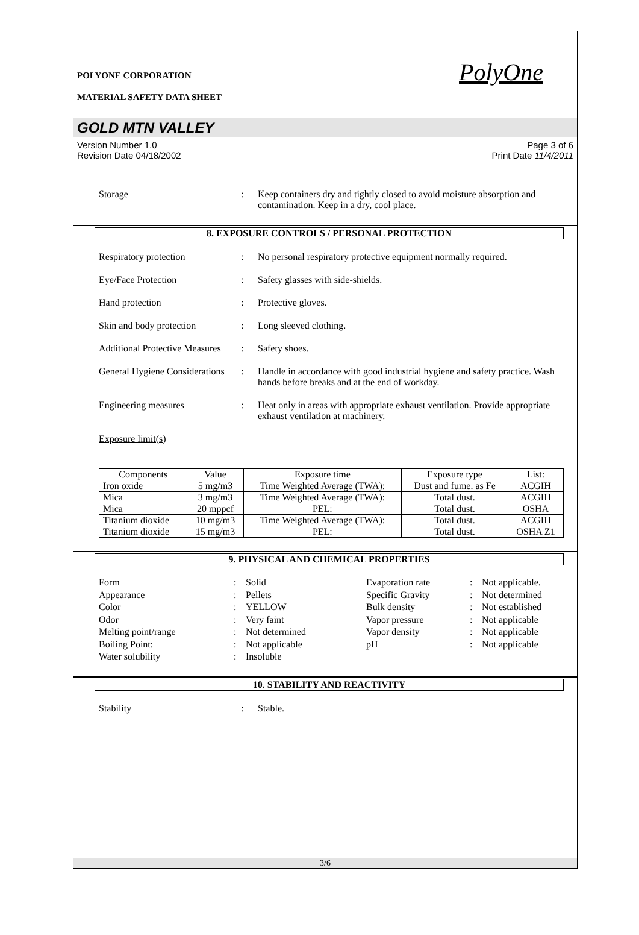POLYONE CORPORATION
MATERIAL SAFETY DATA SHEET
PolyOne
GOLD MTN VALLEY
Version Number 1.0
Revision Date 04/18/2002
Page 3 of 6
Print Date 11/4/2011
Storage : Keep containers dry and tightly closed to avoid moisture absorption and contamination. Keep in a dry, cool place.
8. EXPOSURE CONTROLS / PERSONAL PROTECTION
Respiratory protection : No personal respiratory protective equipment normally required.
Eye/Face Protection : Safety glasses with side-shields.
Hand protection : Protective gloves.
Skin and body protection : Long sleeved clothing.
Additional Protective Measures
: Safety shoes.
General Hygiene Considerations
: Handle in accordance with good industrial hygiene and safety practice. Wash hands before breaks and at the end of workday.
Engineering measures : Heat only in areas with appropriate exhaust ventilation. Provide appropriate exhaust ventilation at machinery.
Exposure limit(s)
| Components | Value | Exposure time | Exposure type | List: |
| --- | --- | --- | --- | --- |
| Iron oxide | 5 mg/m3 | Time Weighted Average (TWA): | Dust and fume. as Fe | ACGIH |
| Mica | 3 mg/m3 | Time Weighted Average (TWA): | Total dust. | ACGIH |
| Mica | 20 mppcf | PEL: | Total dust. | OSHA |
| Titanium dioxide | 10 mg/m3 | Time Weighted Average (TWA): | Total dust. | ACGIH |
| Titanium dioxide | 15 mg/m3 | PEL: | Total dust. | OSHA Z1 |
9. PHYSICAL AND CHEMICAL PROPERTIES
Form
:
Solid
Evaporation rate
:
Not applicable.
Appearance
:
Pellets
Specific Gravity
:
Not determined
Color
:
YELLOW
Bulk density
:
Not established
Odor
:
Very faint
Vapor pressure
:
Not applicable
Melting point/range
:
Not determined
Vapor density
:
Not applicable
Boiling Point:
:
Not applicable
pH
:
Not applicable
Water solubility
:
Insoluble
10. STABILITY AND REACTIVITY
Stability : Stable.
3/6